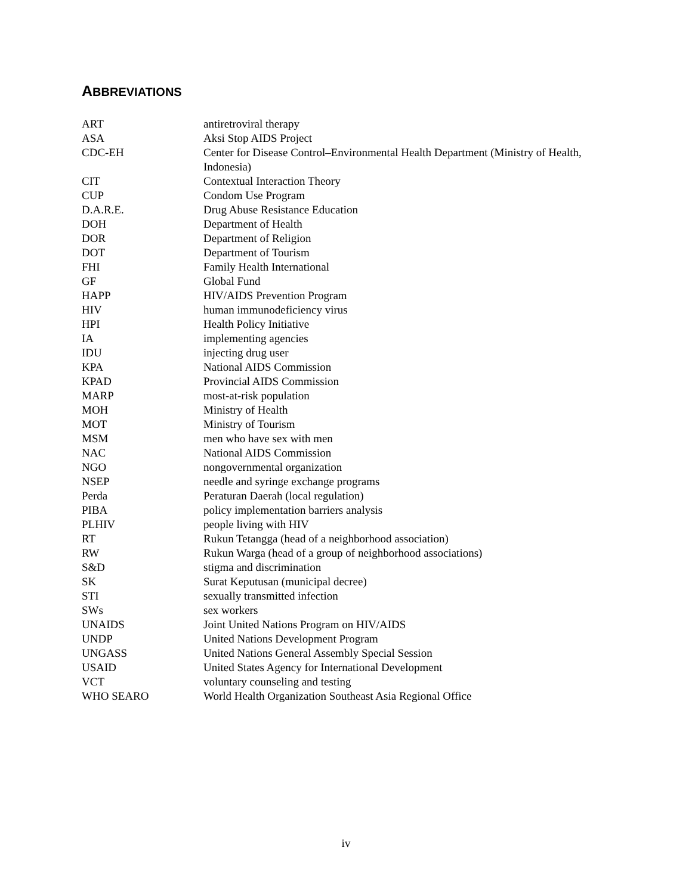ABBREVIATIONS
| ART | antiretroviral therapy |
| ASA | Aksi Stop AIDS Project |
| CDC-EH | Center for Disease Control–Environmental Health Department (Ministry of Health, Indonesia) |
| CIT | Contextual Interaction Theory |
| CUP | Condom Use Program |
| D.A.R.E. | Drug Abuse Resistance Education |
| DOH | Department of Health |
| DOR | Department of Religion |
| DOT | Department of Tourism |
| FHI | Family Health International |
| GF | Global Fund |
| HAPP | HIV/AIDS Prevention Program |
| HIV | human immunodeficiency virus |
| HPI | Health Policy Initiative |
| IA | implementing agencies |
| IDU | injecting drug user |
| KPA | National AIDS Commission |
| KPAD | Provincial AIDS Commission |
| MARP | most-at-risk population |
| MOH | Ministry of Health |
| MOT | Ministry of Tourism |
| MSM | men who have sex with men |
| NAC | National AIDS Commission |
| NGO | nongovernmental organization |
| NSEP | needle and syringe exchange programs |
| Perda | Peraturan Daerah (local regulation) |
| PIBA | policy implementation barriers analysis |
| PLHIV | people living with HIV |
| RT | Rukun Tetangga (head of a neighborhood association) |
| RW | Rukun Warga (head of a group of neighborhood associations) |
| S&D | stigma and discrimination |
| SK | Surat Keputusan (municipal decree) |
| STI | sexually transmitted infection |
| SWs | sex workers |
| UNAIDS | Joint United Nations Program on HIV/AIDS |
| UNDP | United Nations Development Program |
| UNGASS | United Nations General Assembly Special Session |
| USAID | United States Agency for International Development |
| VCT | voluntary counseling and testing |
| WHO SEARO | World Health Organization Southeast Asia Regional Office |
iv